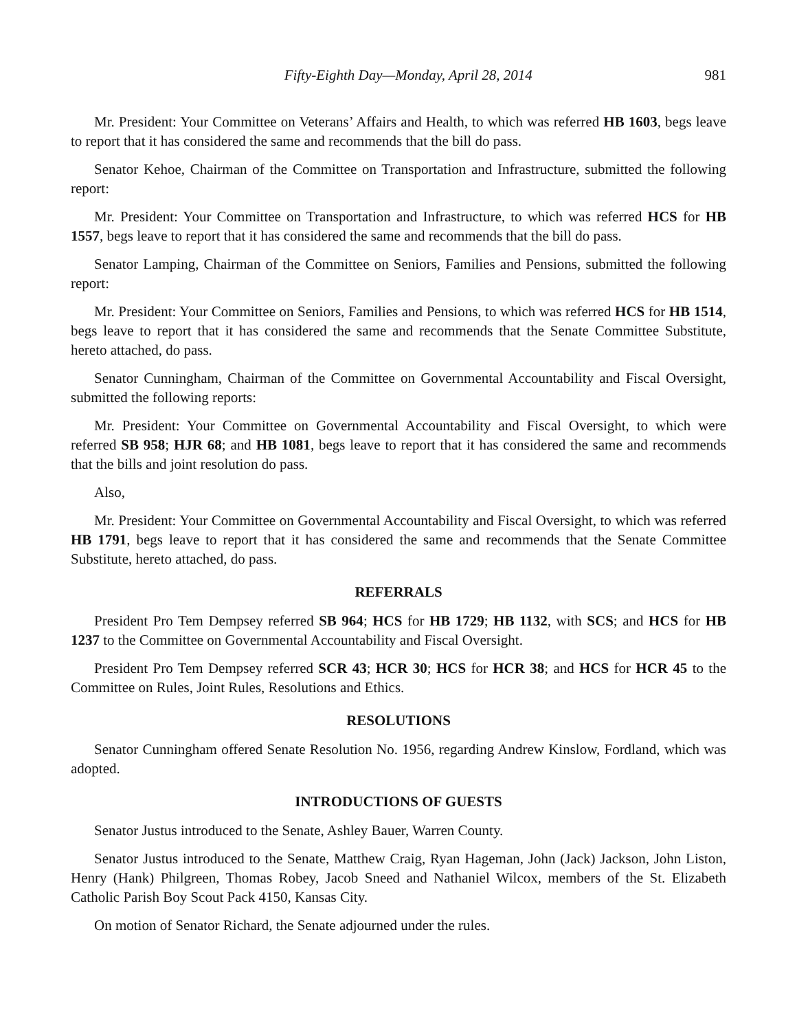Fifty-Eighth Day—Monday, April 28, 2014 981
Mr. President: Your Committee on Veterans’ Affairs and Health, to which was referred HB 1603, begs leave to report that it has considered the same and recommends that the bill do pass.
Senator Kehoe, Chairman of the Committee on Transportation and Infrastructure, submitted the following report:
Mr. President: Your Committee on Transportation and Infrastructure, to which was referred HCS for HB 1557, begs leave to report that it has considered the same and recommends that the bill do pass.
Senator Lamping, Chairman of the Committee on Seniors, Families and Pensions, submitted the following report:
Mr. President: Your Committee on Seniors, Families and Pensions, to which was referred HCS for HB 1514, begs leave to report that it has considered the same and recommends that the Senate Committee Substitute, hereto attached, do pass.
Senator Cunningham, Chairman of the Committee on Governmental Accountability and Fiscal Oversight, submitted the following reports:
Mr. President: Your Committee on Governmental Accountability and Fiscal Oversight, to which were referred SB 958; HJR 68; and HB 1081, begs leave to report that it has considered the same and recommends that the bills and joint resolution do pass.
Also,
Mr. President: Your Committee on Governmental Accountability and Fiscal Oversight, to which was referred HB 1791, begs leave to report that it has considered the same and recommends that the Senate Committee Substitute, hereto attached, do pass.
REFERRALS
President Pro Tem Dempsey referred SB 964; HCS for HB 1729; HB 1132, with SCS; and HCS for HB 1237 to the Committee on Governmental Accountability and Fiscal Oversight.
President Pro Tem Dempsey referred SCR 43; HCR 30; HCS for HCR 38; and HCS for HCR 45 to the Committee on Rules, Joint Rules, Resolutions and Ethics.
RESOLUTIONS
Senator Cunningham offered Senate Resolution No. 1956, regarding Andrew Kinslow, Fordland, which was adopted.
INTRODUCTIONS OF GUESTS
Senator Justus introduced to the Senate, Ashley Bauer, Warren County.
Senator Justus introduced to the Senate, Matthew Craig, Ryan Hageman, John (Jack) Jackson, John Liston, Henry (Hank) Philgreen, Thomas Robey, Jacob Sneed and Nathaniel Wilcox, members of the St. Elizabeth Catholic Parish Boy Scout Pack 4150, Kansas City.
On motion of Senator Richard, the Senate adjourned under the rules.